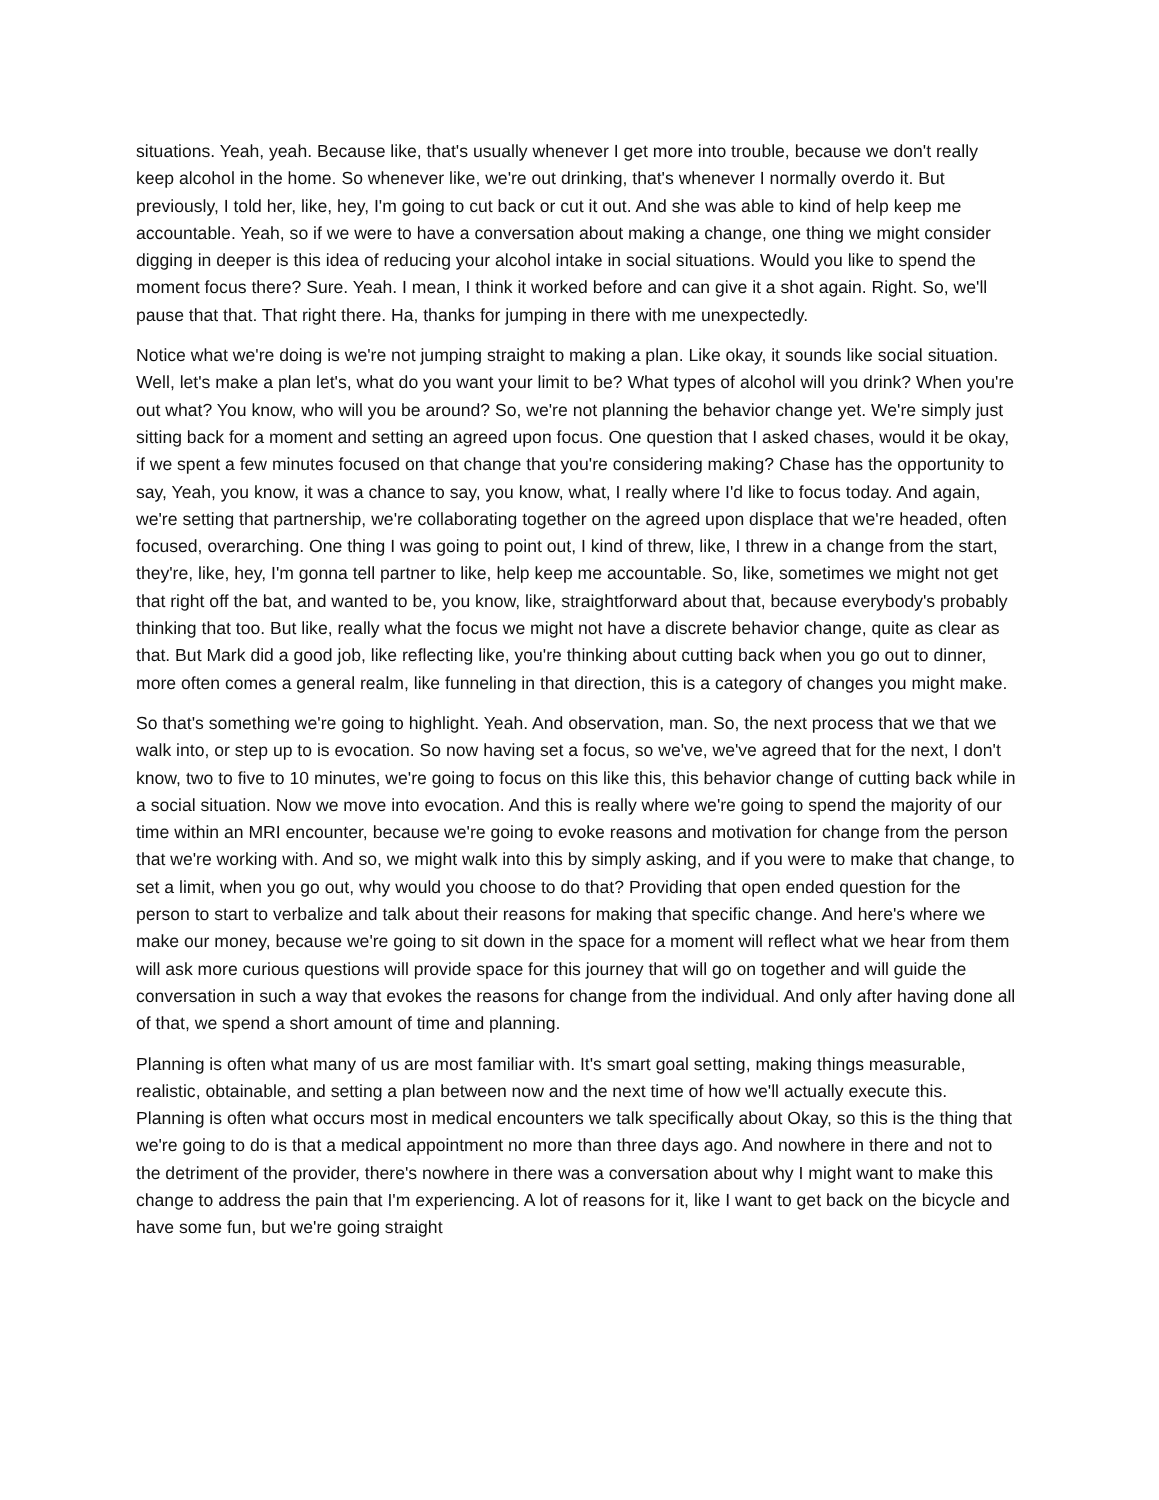situations. Yeah, yeah. Because like, that's usually whenever I get more into trouble, because we don't really keep alcohol in the home. So whenever like, we're out drinking, that's whenever I normally overdo it. But previously, I told her, like, hey, I'm going to cut back or cut it out. And she was able to kind of help keep me accountable. Yeah, so if we were to have a conversation about making a change, one thing we might consider digging in deeper is this idea of reducing your alcohol intake in social situations. Would you like to spend the moment focus there? Sure. Yeah. I mean, I think it worked before and can give it a shot again. Right. So, we'll pause that that. That right there. Ha, thanks for jumping in there with me unexpectedly.
Notice what we're doing is we're not jumping straight to making a plan. Like okay, it sounds like social situation. Well, let's make a plan let's, what do you want your limit to be? What types of alcohol will you drink? When you're out what? You know, who will you be around? So, we're not planning the behavior change yet. We're simply just sitting back for a moment and setting an agreed upon focus. One question that I asked chases, would it be okay, if we spent a few minutes focused on that change that you're considering making? Chase has the opportunity to say, Yeah, you know, it was a chance to say, you know, what, I really where I'd like to focus today. And again, we're setting that partnership, we're collaborating together on the agreed upon displace that we're headed, often focused, overarching. One thing I was going to point out, I kind of threw, like, I threw in a change from the start, they're, like, hey, I'm gonna tell partner to like, help keep me accountable. So, like, sometimes we might not get that right off the bat, and wanted to be, you know, like, straightforward about that, because everybody's probably thinking that too. But like, really what the focus we might not have a discrete behavior change, quite as clear as that. But Mark did a good job, like reflecting like, you're thinking about cutting back when you go out to dinner, more often comes a general realm, like funneling in that direction, this is a category of changes you might make.
So that's something we're going to highlight. Yeah. And observation, man. So, the next process that we that we walk into, or step up to is evocation. So now having set a focus, so we've, we've agreed that for the next, I don't know, two to five to 10 minutes, we're going to focus on this like this, this behavior change of cutting back while in a social situation. Now we move into evocation. And this is really where we're going to spend the majority of our time within an MRI encounter, because we're going to evoke reasons and motivation for change from the person that we're working with. And so, we might walk into this by simply asking, and if you were to make that change, to set a limit, when you go out, why would you choose to do that? Providing that open ended question for the person to start to verbalize and talk about their reasons for making that specific change. And here's where we make our money, because we're going to sit down in the space for a moment will reflect what we hear from them will ask more curious questions will provide space for this journey that will go on together and will guide the conversation in such a way that evokes the reasons for change from the individual. And only after having done all of that, we spend a short amount of time and planning.
Planning is often what many of us are most familiar with. It's smart goal setting, making things measurable, realistic, obtainable, and setting a plan between now and the next time of how we'll actually execute this. Planning is often what occurs most in medical encounters we talk specifically about Okay, so this is the thing that we're going to do is that a medical appointment no more than three days ago. And nowhere in there and not to the detriment of the provider, there's nowhere in there was a conversation about why I might want to make this change to address the pain that I'm experiencing. A lot of reasons for it, like I want to get back on the bicycle and have some fun, but we're going straight